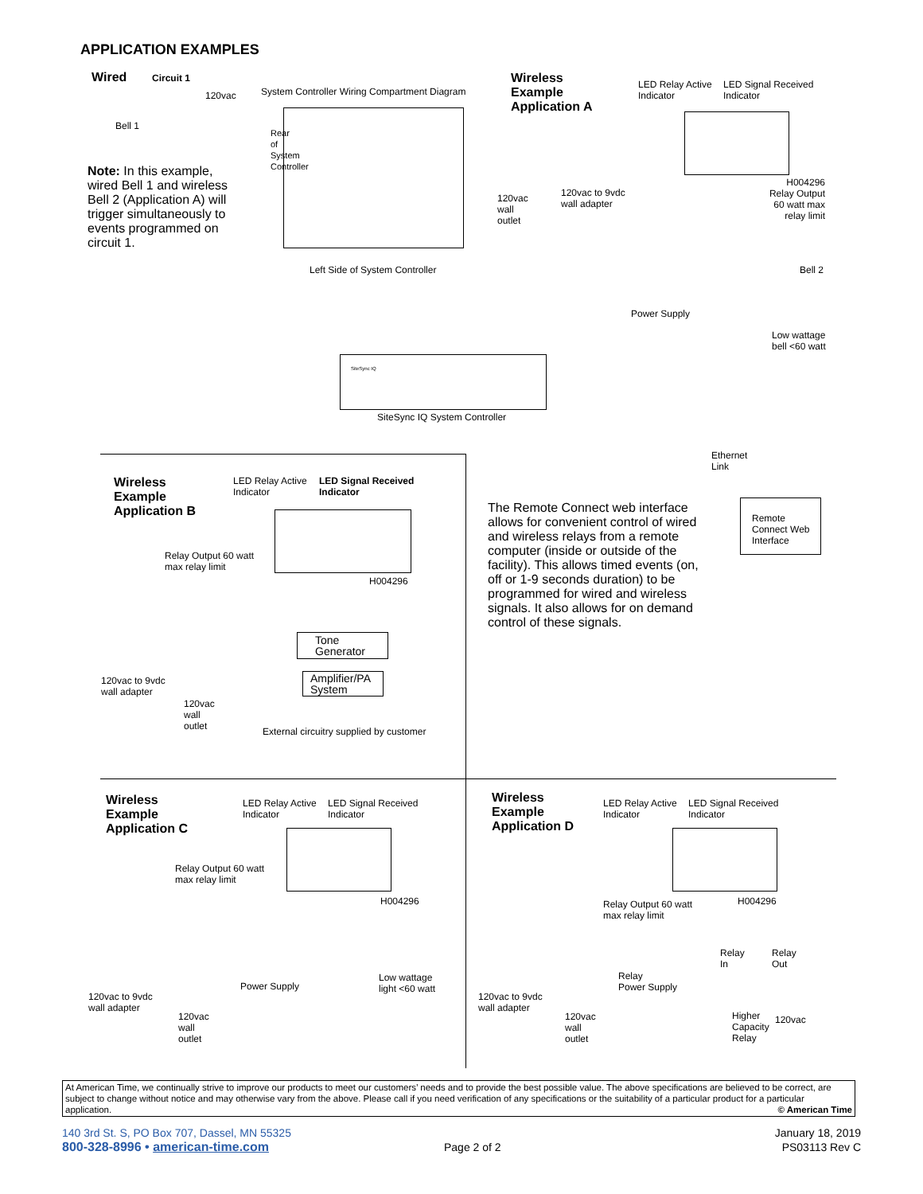APPLICATION EXAMPLES
Wired Circuit 1
120vac
System Controller Wiring Compartment Diagram
Bell 1
Note: In this example, wired Bell 1 and wireless Bell 2 (Application A) will trigger simultaneously to events programmed on circuit 1.
Rear of System Controller
Left Side of System Controller
Wireless
Example
Application A
LED Relay Active
Indicator
LED Signal Received
Indicator
120vac
wall
outlet
120vac to 9vdc
wall adapter
H004296
Relay Output
60 watt max
relay limit
Bell 2
Power Supply
Low wattage
bell <60 watt
SiteSync IQ
SiteSync IQ System Controller
Ethernet
Link
Wireless
Example
Application B
LED Relay Active
Indicator
LED Signal Received
Indicator
Relay Output 60 watt
max relay limit
H004296
120vac to 9vdc
wall adapter
120vac
wall
outlet
Tone
Generator
Amplifier/PA
System
External circuitry supplied by customer
The Remote Connect web interface allows for convenient control of wired and wireless relays from a remote computer (inside or outside of the facility). This allows timed events (on, off or 1-9 seconds duration) to be programmed for wired and wireless signals. It also allows for on demand control of these signals.
Remote
Connect Web
Interface
Wireless
Example
Application C
LED Relay Active
Indicator
LED Signal Received
Indicator
Relay Output 60 watt
max relay limit
H004296
Power Supply
Low wattage
light <60 watt
120vac to 9vdc
wall adapter
120vac
wall
outlet
Wireless
Example
Application D
LED Relay Active
Indicator
LED Signal Received
Indicator
Relay Output 60 watt
max relay limit
H004296
Relay
In
Relay
Out
Relay
Power Supply
120vac to 9vdc
wall adapter
120vac
wall
outlet
Higher
Capacity
Relay
120vac
At American Time, we continually strive to improve our products to meet our customers’ needs and to provide the best possible value. The above specifications are believed to be correct, are subject to change without notice and may otherwise vary from the above. Please call if you need verification of any specifications or the suitability of a particular product for a particular application. © American Time
140 3rd St. S, PO Box 707, Dassel, MN 55325
800-328-8996 • american-time.com
Page 2 of 2
January 18, 2019
PS03113 Rev C